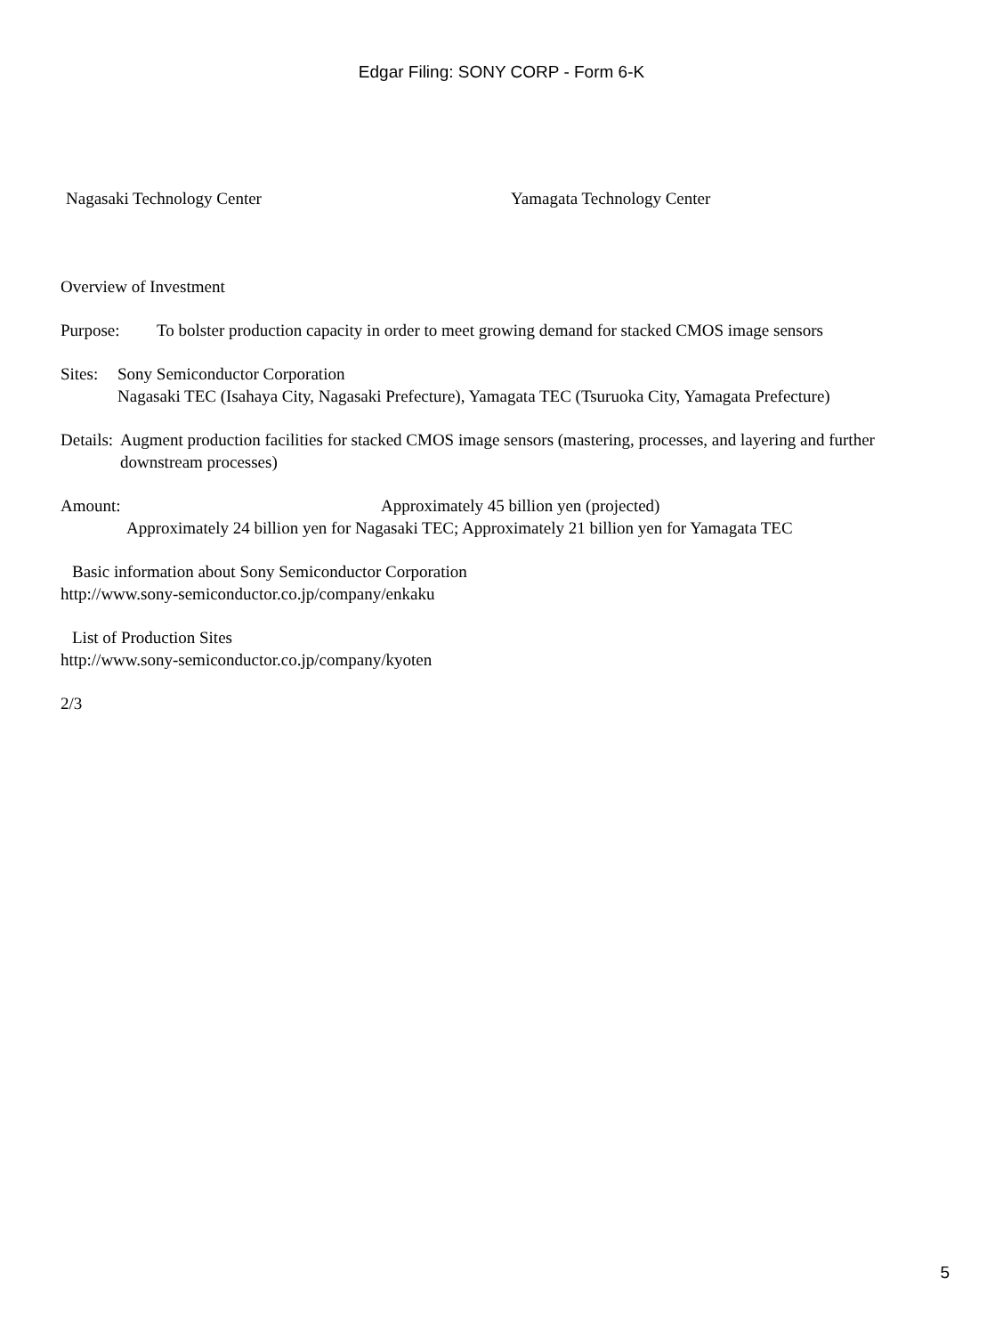Edgar Filing: SONY CORP - Form 6-K
Nagasaki Technology Center Yamagata Technology Center
Overview of Investment
Purpose: To bolster production capacity in order to meet growing demand for stacked CMOS image sensors
Sites: Sony Semiconductor Corporation
Nagasaki TEC (Isahaya City, Nagasaki Prefecture), Yamagata TEC (Tsuruoka City, Yamagata Prefecture)
Details: Augment production facilities for stacked CMOS image sensors (mastering, processes, and layering and further downstream processes)
Amount: Approximately 45 billion yen (projected)
Approximately 24 billion yen for Nagasaki TEC; Approximately 21 billion yen for Yamagata TEC
Basic information about Sony Semiconductor Corporation
http://www.sony-semiconductor.co.jp/company/enkaku
List of Production Sites
http://www.sony-semiconductor.co.jp/company/kyoten
2/3
5